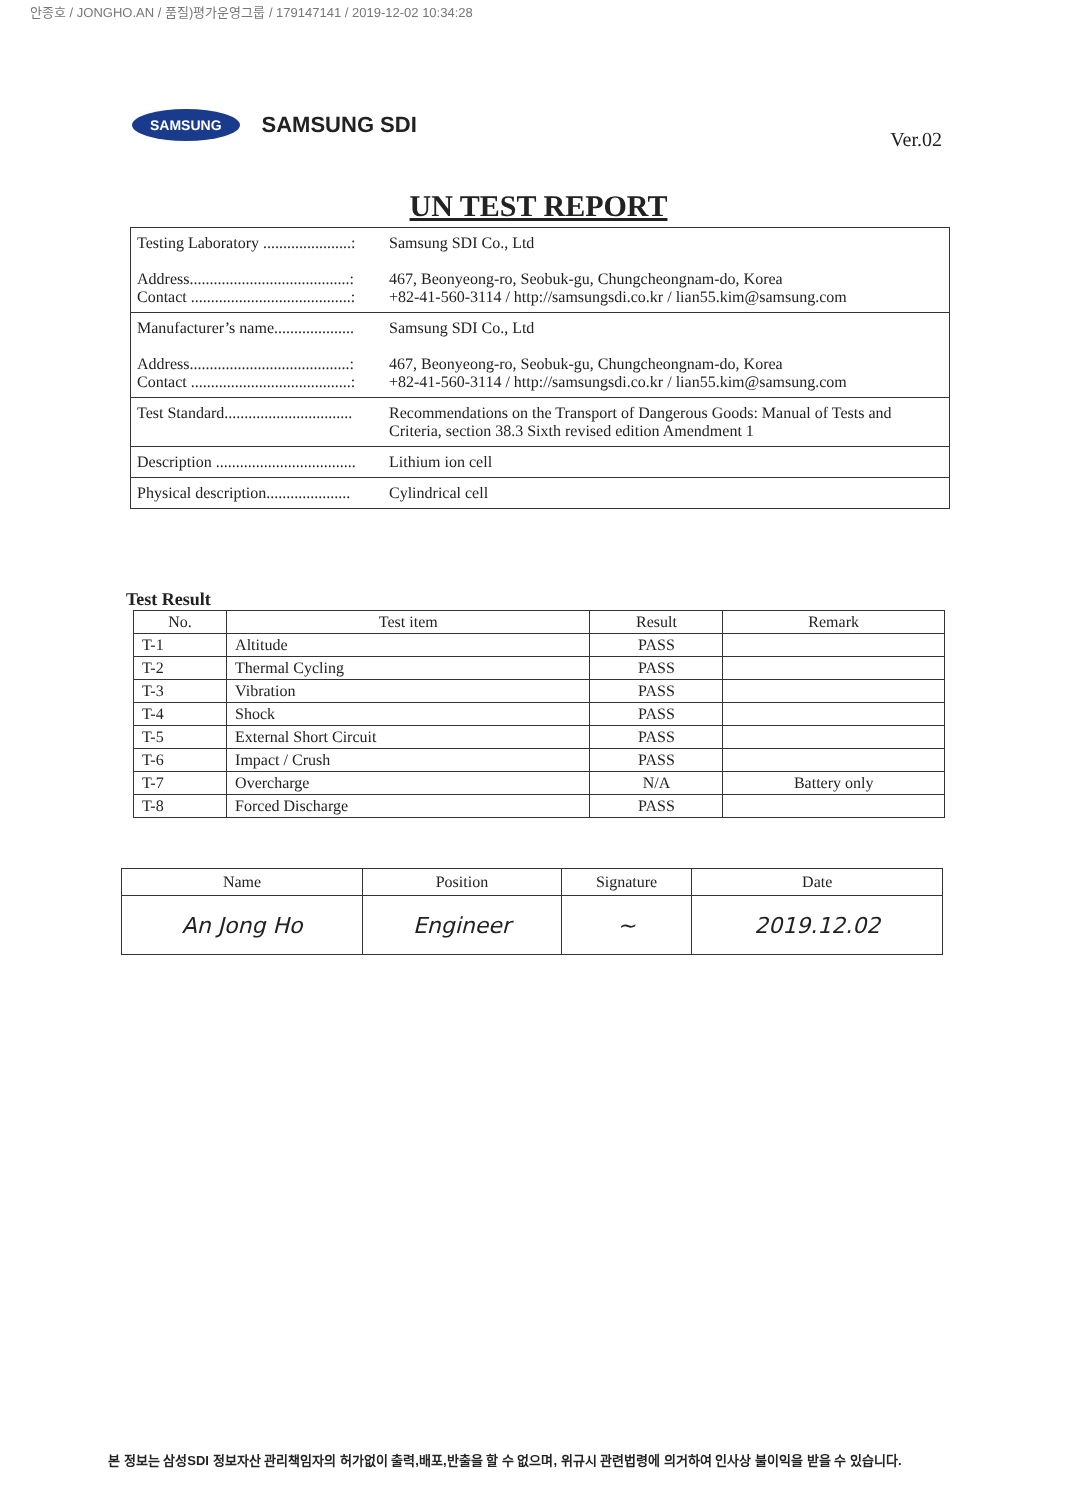안종호 / JONGHO.AN / 품질)평가운영그룹 / 179147141 / 2019-12-02 10:34:28
SAMSUNG SAMSUNG SDI Ver.02
UN TEST REPORT
| Testing Laboratory ......................: Address........................................: Contact ........................................: | Samsung SDI Co., Ltd 467, Beonyeong-ro, Seobuk-gu, Chungcheongnam-do, Korea +82-41-560-3114 / http://samsungsdi.co.kr / lian55.kim@samsung.com |
| Manufacturer’s name.................... Address........................................: Contact ........................................: | Samsung SDI Co., Ltd 467, Beonyeong-ro, Seobuk-gu, Chungcheongnam-do, Korea +82-41-560-3114 / http://samsungsdi.co.kr / lian55.kim@samsung.com |
| Test Standard................................ | Recommendations on the Transport of Dangerous Goods: Manual of Tests and Criteria, section 38.3 Sixth revised edition Amendment 1 |
| Description ................................... | Lithium ion cell |
| Physical description..................... | Cylindrical cell |
Test Result
| No. | Test item | Result | Remark |
| --- | --- | --- | --- |
| T-1 | Altitude | PASS | |
| T-2 | Thermal Cycling | PASS | |
| T-3 | Vibration | PASS | |
| T-4 | Shock | PASS | |
| T-5 | External Short Circuit | PASS | |
| T-6 | Impact / Crush | PASS | |
| T-7 | Overcharge | N/A | Battery only |
| T-8 | Forced Discharge | PASS | |
| Name | Position | Signature | Date |
| --- | --- | --- | --- |
| An Jong Ho | Engineer | ~ | 2019.12.02 |
본 정보는 삼성SDI 정보자산 관리책임자의 허가없이 출력,배포,반출을 할 수 없으며, 위규시 관련법령에 의거하여 인사상 불이익을 받을 수 있습니다.